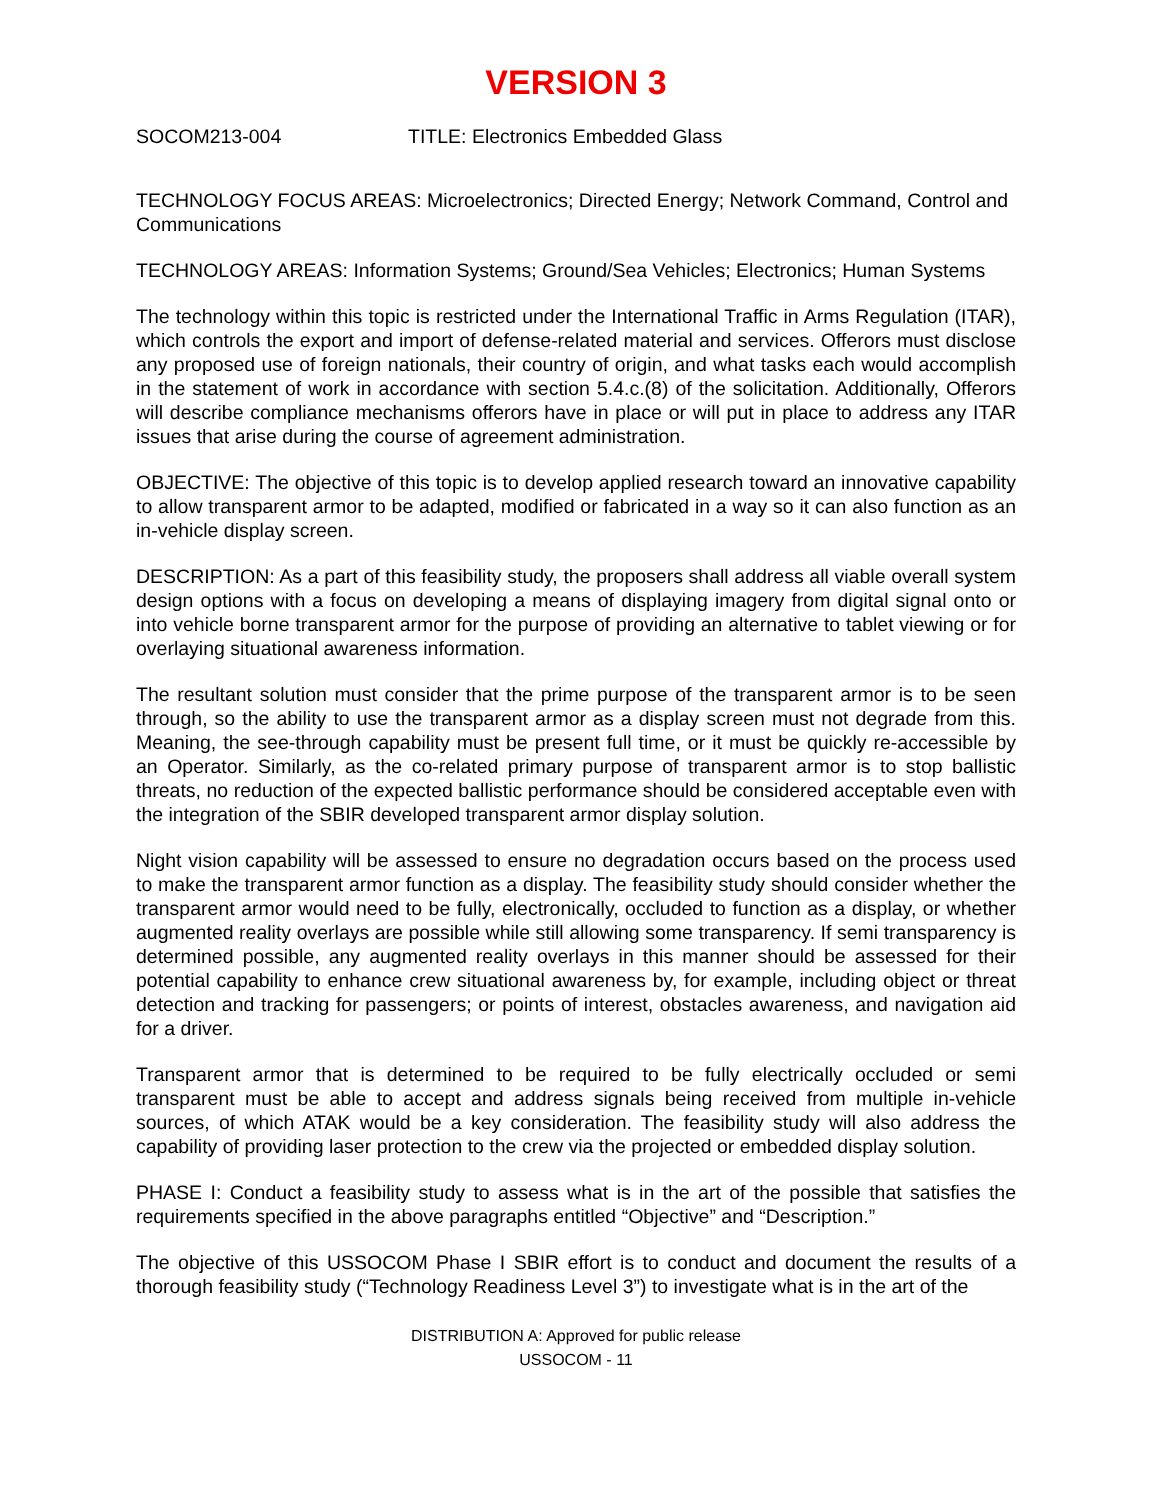VERSION 3
SOCOM213-004 TITLE: Electronics Embedded Glass
TECHNOLOGY FOCUS AREAS: Microelectronics; Directed Energy; Network Command, Control and Communications
TECHNOLOGY AREAS: Information Systems; Ground/Sea Vehicles; Electronics; Human Systems
The technology within this topic is restricted under the International Traffic in Arms Regulation (ITAR), which controls the export and import of defense-related material and services. Offerors must disclose any proposed use of foreign nationals, their country of origin, and what tasks each would accomplish in the statement of work in accordance with section 5.4.c.(8) of the solicitation. Additionally, Offerors will describe compliance mechanisms offerors have in place or will put in place to address any ITAR issues that arise during the course of agreement administration.
OBJECTIVE: The objective of this topic is to develop applied research toward an innovative capability to allow transparent armor to be adapted, modified or fabricated in a way so it can also function as an in-vehicle display screen.
DESCRIPTION: As a part of this feasibility study, the proposers shall address all viable overall system design options with a focus on developing a means of displaying imagery from digital signal onto or into vehicle borne transparent armor for the purpose of providing an alternative to tablet viewing or for overlaying situational awareness information.
The resultant solution must consider that the prime purpose of the transparent armor is to be seen through, so the ability to use the transparent armor as a display screen must not degrade from this. Meaning, the see-through capability must be present full time, or it must be quickly re-accessible by an Operator. Similarly, as the co-related primary purpose of transparent armor is to stop ballistic threats, no reduction of the expected ballistic performance should be considered acceptable even with the integration of the SBIR developed transparent armor display solution.
Night vision capability will be assessed to ensure no degradation occurs based on the process used to make the transparent armor function as a display. The feasibility study should consider whether the transparent armor would need to be fully, electronically, occluded to function as a display, or whether augmented reality overlays are possible while still allowing some transparency. If semi transparency is determined possible, any augmented reality overlays in this manner should be assessed for their potential capability to enhance crew situational awareness by, for example, including object or threat detection and tracking for passengers; or points of interest, obstacles awareness, and navigation aid for a driver.
Transparent armor that is determined to be required to be fully electrically occluded or semi transparent must be able to accept and address signals being received from multiple in-vehicle sources, of which ATAK would be a key consideration. The feasibility study will also address the capability of providing laser protection to the crew via the projected or embedded display solution.
PHASE I: Conduct a feasibility study to assess what is in the art of the possible that satisfies the requirements specified in the above paragraphs entitled “Objective” and “Description.”
The objective of this USSOCOM Phase I SBIR effort is to conduct and document the results of a thorough feasibility study (“Technology Readiness Level 3”) to investigate what is in the art of the
DISTRIBUTION A: Approved for public release
USSOCOM - 11